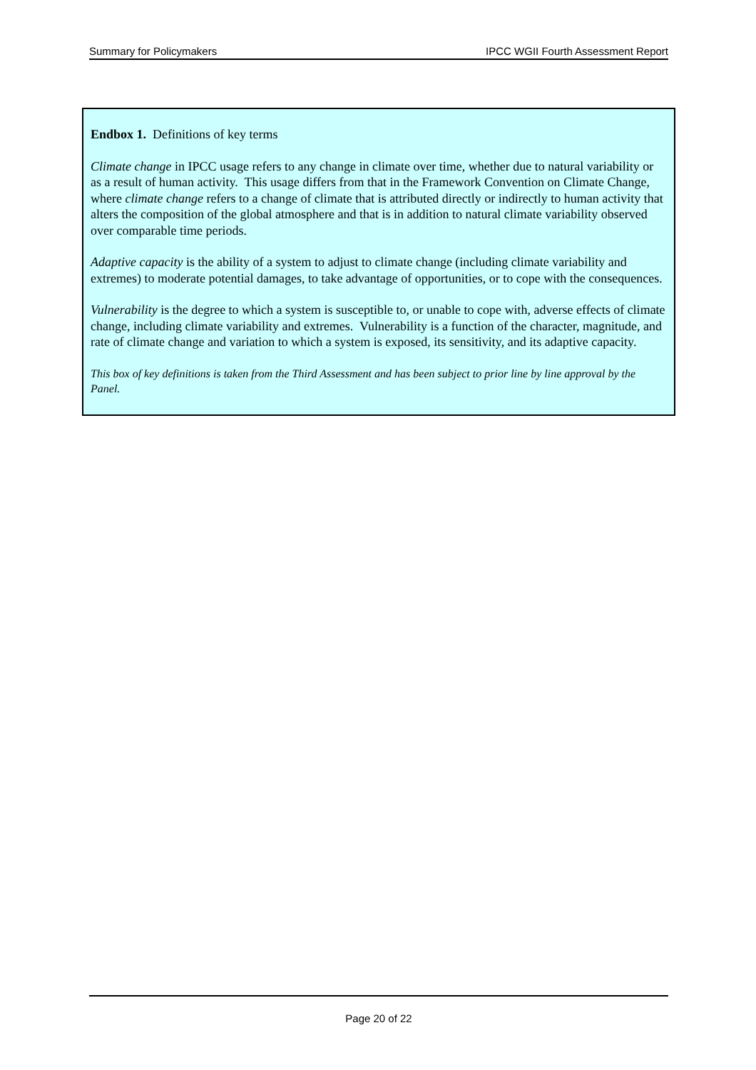Summary for Policymakers IPCC WGII Fourth Assessment Report
Endbox 1. Definitions of key terms
Climate change in IPCC usage refers to any change in climate over time, whether due to natural variability or as a result of human activity. This usage differs from that in the Framework Convention on Climate Change, where climate change refers to a change of climate that is attributed directly or indirectly to human activity that alters the composition of the global atmosphere and that is in addition to natural climate variability observed over comparable time periods.
Adaptive capacity is the ability of a system to adjust to climate change (including climate variability and extremes) to moderate potential damages, to take advantage of opportunities, or to cope with the consequences.
Vulnerability is the degree to which a system is susceptible to, or unable to cope with, adverse effects of climate change, including climate variability and extremes. Vulnerability is a function of the character, magnitude, and rate of climate change and variation to which a system is exposed, its sensitivity, and its adaptive capacity.
This box of key definitions is taken from the Third Assessment and has been subject to prior line by line approval by the Panel.
Page 20 of 22